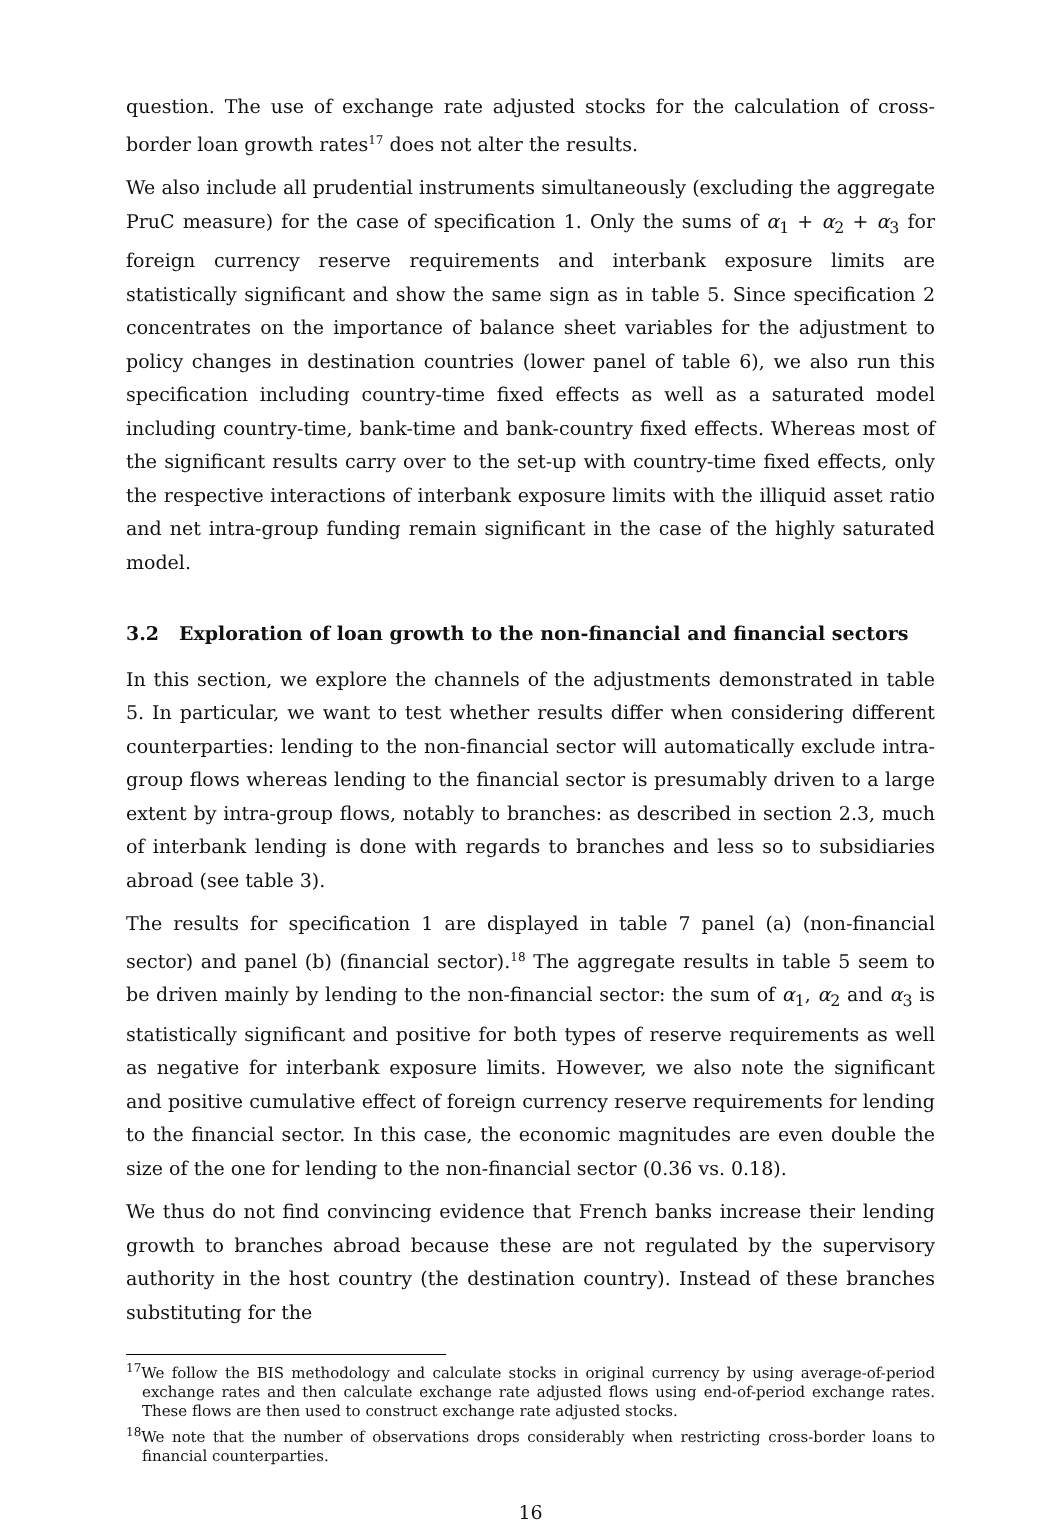question. The use of exchange rate adjusted stocks for the calculation of cross-border loan growth rates<sup>17</sup> does not alter the results.
We also include all prudential instruments simultaneously (excluding the aggregate PruC measure) for the case of specification 1. Only the sums of α<sub>1</sub> + α<sub>2</sub> + α<sub>3</sub> for foreign currency reserve requirements and interbank exposure limits are statistically significant and show the same sign as in table 5. Since specification 2 concentrates on the importance of balance sheet variables for the adjustment to policy changes in destination countries (lower panel of table 6), we also run this specification including country-time fixed effects as well as a saturated model including country-time, bank-time and bank-country fixed effects. Whereas most of the significant results carry over to the set-up with country-time fixed effects, only the respective interactions of interbank exposure limits with the illiquid asset ratio and net intra-group funding remain significant in the case of the highly saturated model.
3.2 Exploration of loan growth to the non-financial and financial sectors
In this section, we explore the channels of the adjustments demonstrated in table 5. In particular, we want to test whether results differ when considering different counterparties: lending to the non-financial sector will automatically exclude intra-group flows whereas lending to the financial sector is presumably driven to a large extent by intra-group flows, notably to branches: as described in section 2.3, much of interbank lending is done with regards to branches and less so to subsidiaries abroad (see table 3).
The results for specification 1 are displayed in table 7 panel (a) (non-financial sector) and panel (b) (financial sector).<sup>18</sup> The aggregate results in table 5 seem to be driven mainly by lending to the non-financial sector: the sum of α<sub>1</sub>, α<sub>2</sub> and α<sub>3</sub> is statistically significant and positive for both types of reserve requirements as well as negative for interbank exposure limits. However, we also note the significant and positive cumulative effect of foreign currency reserve requirements for lending to the financial sector. In this case, the economic magnitudes are even double the size of the one for lending to the non-financial sector (0.36 vs. 0.18).
We thus do not find convincing evidence that French banks increase their lending growth to branches abroad because these are not regulated by the supervisory authority in the host country (the destination country). Instead of these branches substituting for the
<sup>17</sup> We follow the BIS methodology and calculate stocks in original currency by using average-of-period exchange rates and then calculate exchange rate adjusted flows using end-of-period exchange rates. These flows are then used to construct exchange rate adjusted stocks.
<sup>18</sup> We note that the number of observations drops considerably when restricting cross-border loans to financial counterparties.
16